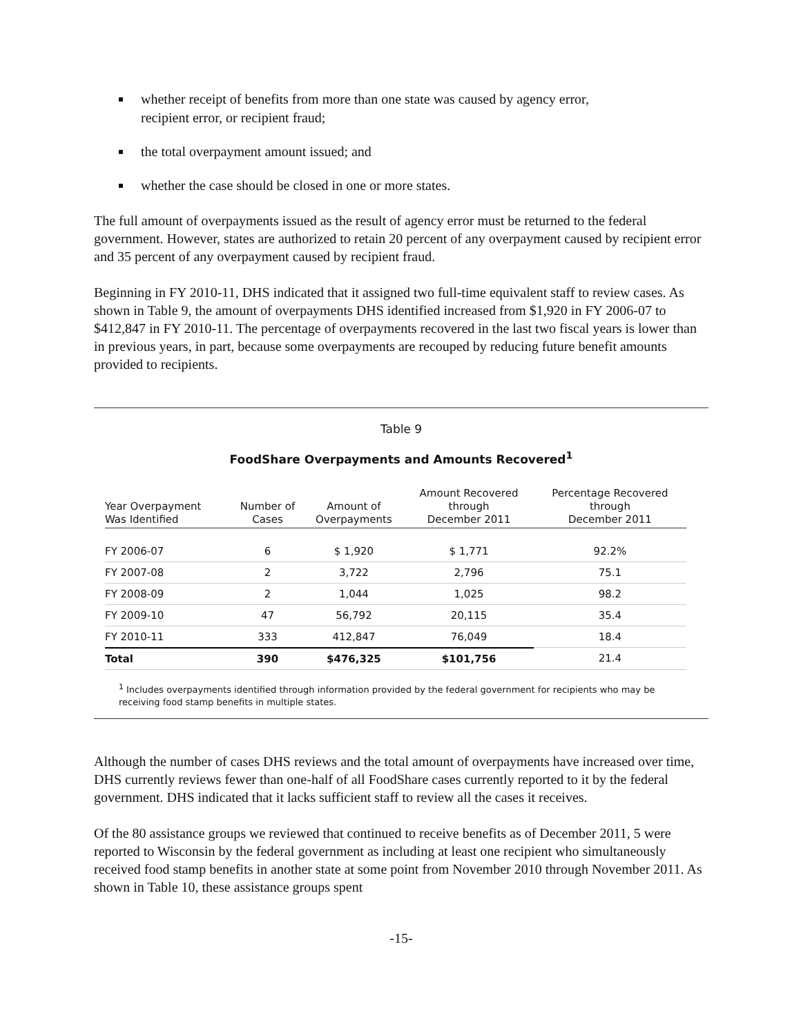whether receipt of benefits from more than one state was caused by agency error, recipient error, or recipient fraud;
the total overpayment amount issued; and
whether the case should be closed in one or more states.
The full amount of overpayments issued as the result of agency error must be returned to the federal government. However, states are authorized to retain 20 percent of any overpayment caused by recipient error and 35 percent of any overpayment caused by recipient fraud.
Beginning in FY 2010-11, DHS indicated that it assigned two full-time equivalent staff to review cases. As shown in Table 9, the amount of overpayments DHS identified increased from $1,920 in FY 2006-07 to $412,847 in FY 2010-11. The percentage of overpayments recovered in the last two fiscal years is lower than in previous years, in part, because some overpayments are recouped by reducing future benefit amounts provided to recipients.
Table 9
FoodShare Overpayments and Amounts Recovered<sup>1</sup>
| Year Overpayment Was Identified | Number of Cases | Amount of Overpayments | Amount Recovered through December 2011 | Percentage Recovered through December 2011 |
| --- | --- | --- | --- | --- |
| FY 2006-07 | 6 | $ 1,920 | $ 1,771 | 92.2% |
| FY 2007-08 | 2 | 3,722 | 2,796 | 75.1 |
| FY 2008-09 | 2 | 1,044 | 1,025 | 98.2 |
| FY 2009-10 | 47 | 56,792 | 20,115 | 35.4 |
| FY 2010-11 | 333 | 412,847 | 76,049 | 18.4 |
| Total | 390 | $476,325 | $101,756 | 21.4 |
<sup>1</sup> Includes overpayments identified through information provided by the federal government for recipients who may be receiving food stamp benefits in multiple states.
Although the number of cases DHS reviews and the total amount of overpayments have increased over time, DHS currently reviews fewer than one-half of all FoodShare cases currently reported to it by the federal government. DHS indicated that it lacks sufficient staff to review all the cases it receives.
Of the 80 assistance groups we reviewed that continued to receive benefits as of December 2011, 5 were reported to Wisconsin by the federal government as including at least one recipient who simultaneously received food stamp benefits in another state at some point from November 2010 through November 2011. As shown in Table 10, these assistance groups spent
-15-